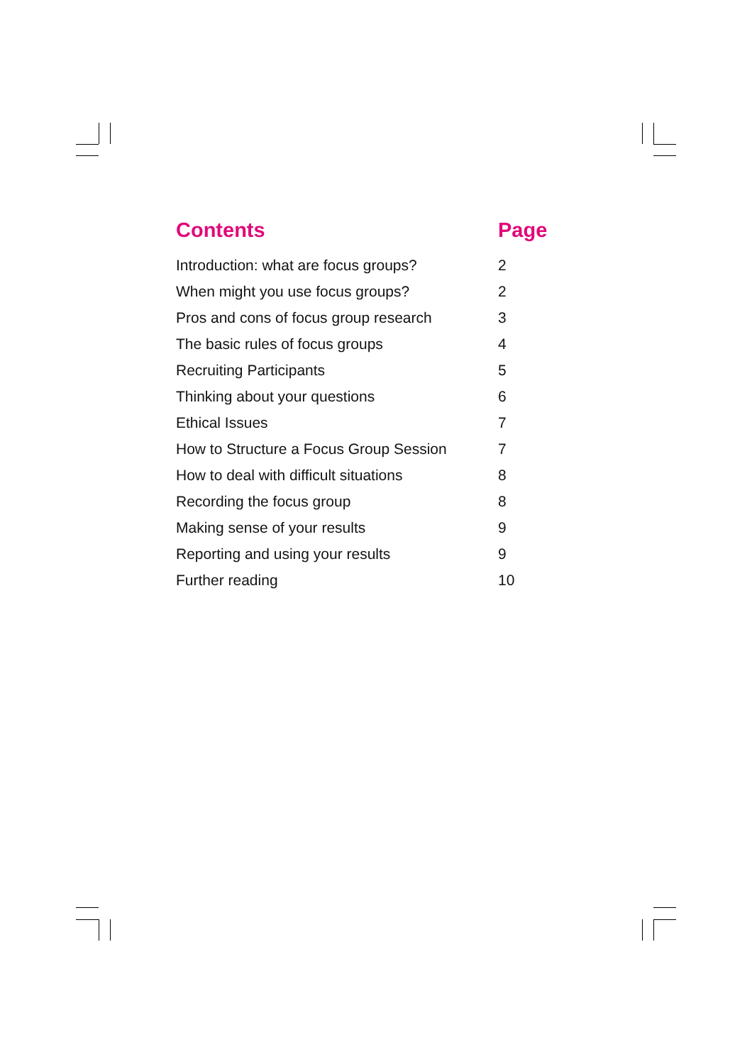| Contents | Page |
| --- | --- |
| Introduction: what are focus groups? | 2 |
| When might you use focus groups? | 2 |
| Pros and cons of focus group research | 3 |
| The basic rules of focus groups | 4 |
| Recruiting Participants | 5 |
| Thinking about your questions | 6 |
| Ethical Issues | 7 |
| How to Structure a Focus Group Session | 7 |
| How to deal with difficult situations | 8 |
| Recording the focus group | 8 |
| Making sense of your results | 9 |
| Reporting and using your results | 9 |
| Further reading | 10 |